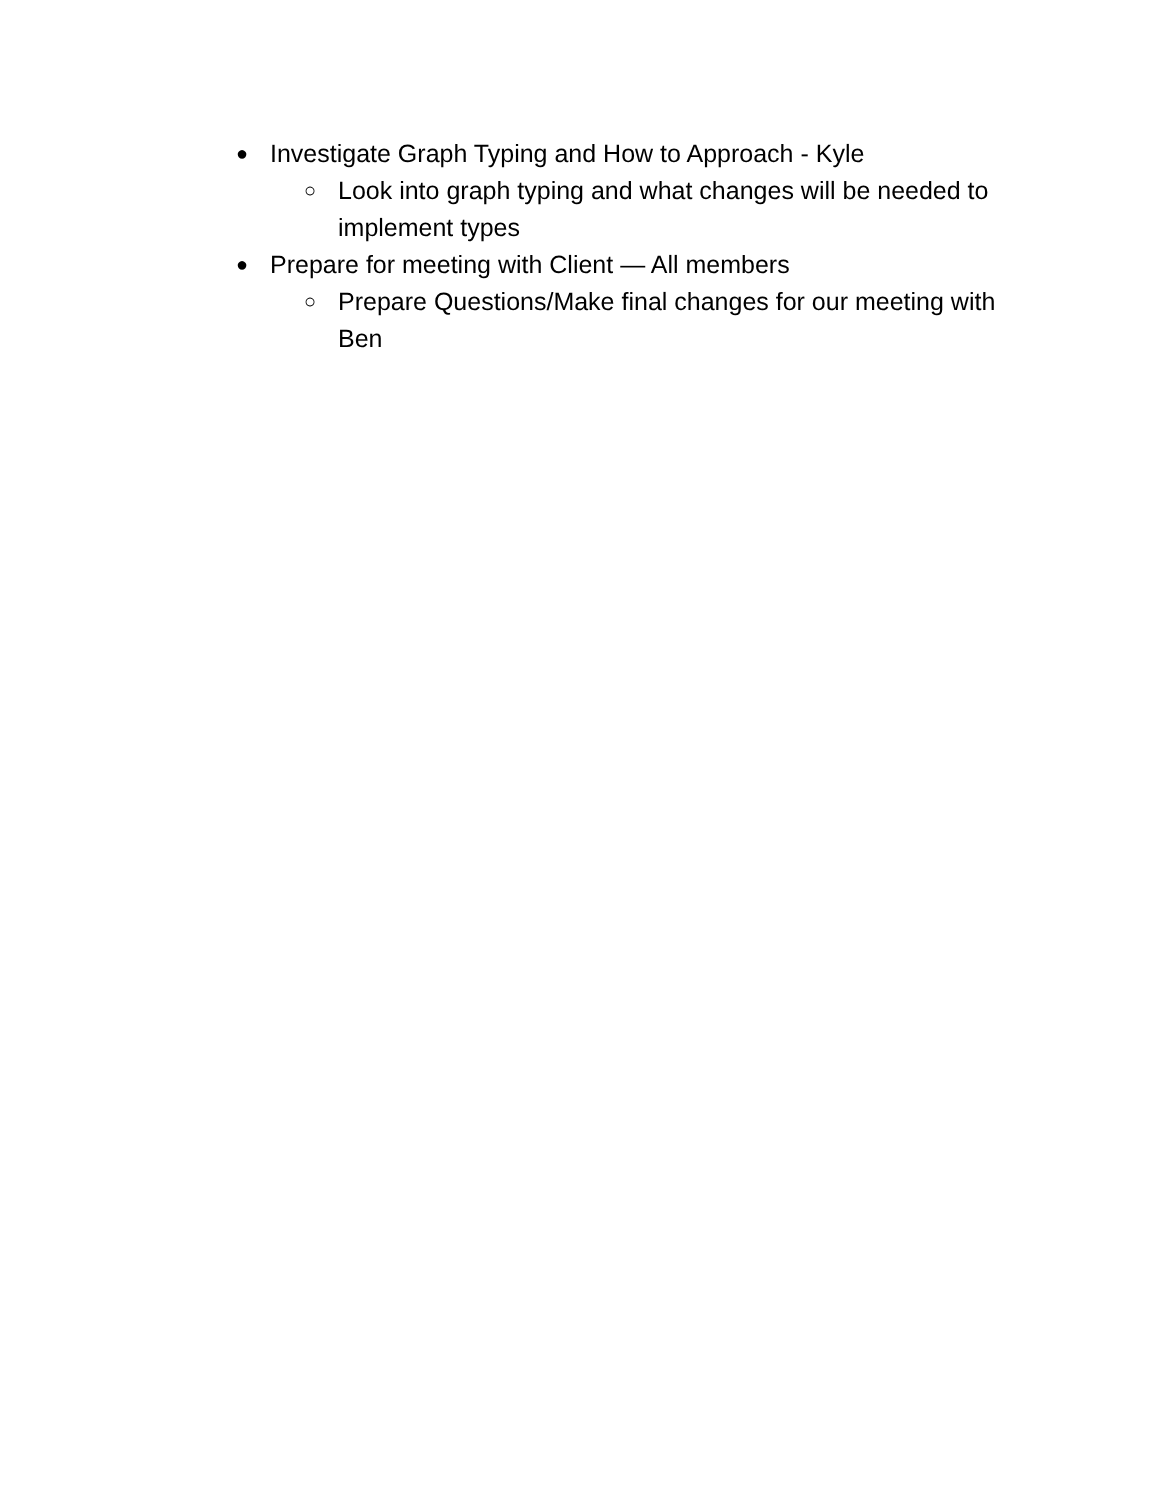● Investigate Graph Typing and How to Approach - Kyle
○ Look into graph typing and what changes will be needed to implement types
● Prepare for meeting with Client — All members
○ Prepare Questions/Make final changes for our meeting with Ben